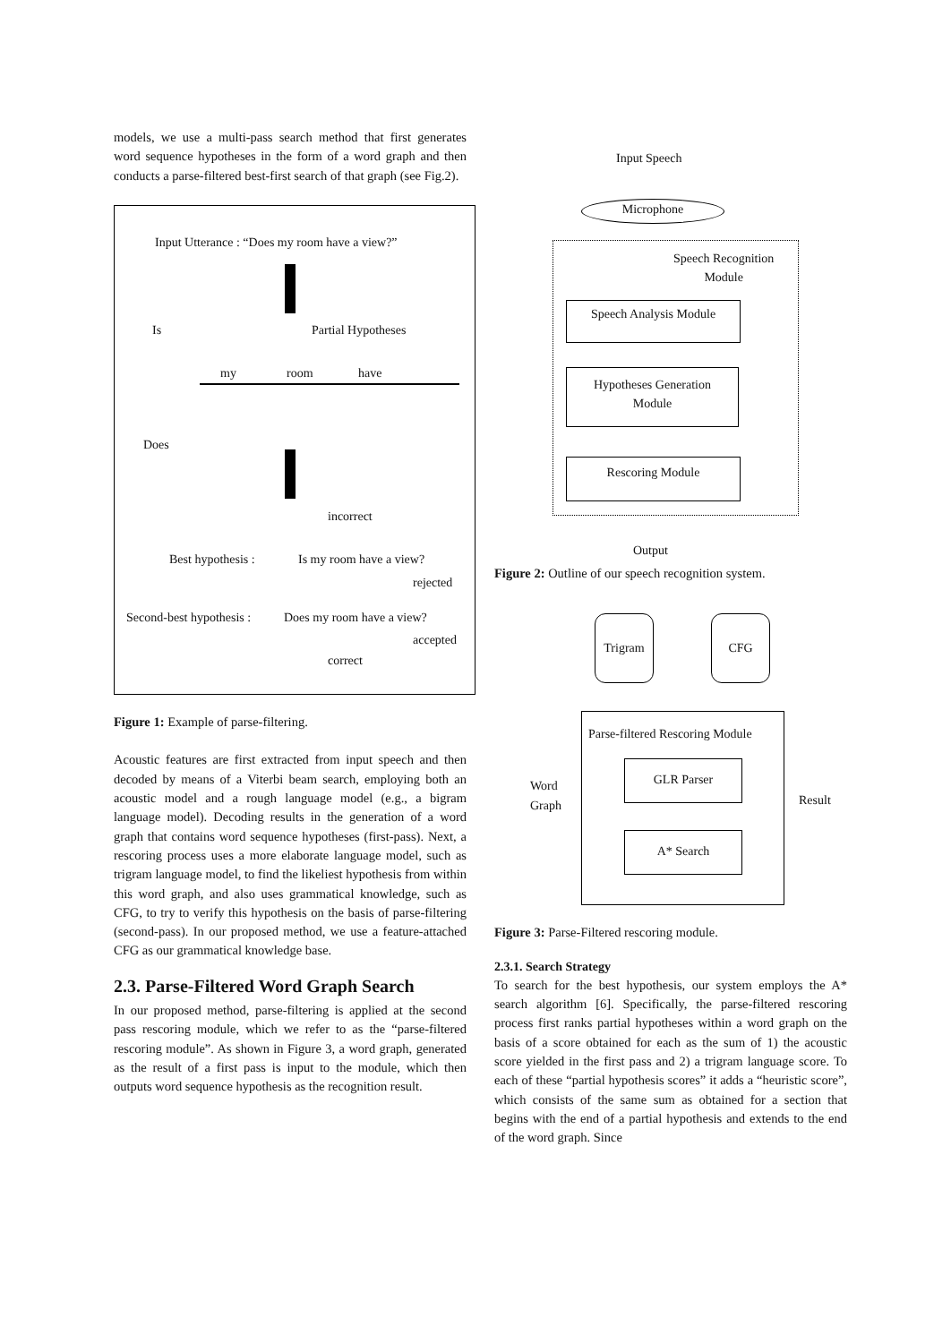models, we use a multi-pass search method that first generates word sequence hypotheses in the form of a word graph and then conducts a parse-filtered best-first search of that graph (see Fig.2).
Input Utterance : “Does my room have a view?”
Is Partial Hypotheses
my room have
Does
incorrect
Best hypothesis : Is my room have a view?
rejected
Second-best hypothesis : Does my room have a view?
accepted
correct
Figure 1: Example of parse-filtering.
Acoustic features are first extracted from input speech and then decoded by means of a Viterbi beam search, employing both an acoustic model and a rough language model (e.g., a bigram language model). Decoding results in the generation of a word graph that contains word sequence hypotheses (first-pass). Next, a rescoring process uses a more elaborate language model, such as trigram language model, to find the likeliest hypothesis from within this word graph, and also uses grammatical knowledge, such as CFG, to try to verify this hypothesis on the basis of parse-filtering (second-pass). In our proposed method, we use a feature-attached CFG as our grammatical knowledge base.
2.3. Parse-Filtered Word Graph Search
In our proposed method, parse-filtering is applied at the second pass rescoring module, which we refer to as the “parse-filtered rescoring module”. As shown in Figure 3, a word graph, generated as the result of a first pass is input to the module, which then outputs word sequence hypothesis as the recognition result.
Input Speech
Microphone
Speech Recognition
Module
Speech Analysis Module
Hypotheses Generation
Module
Rescoring Module
Output
Figure 2: Outline of our speech recognition system.
Trigram CFG
Parse-filtered Rescoring Module
GLR Parser
A* Search
Word
Graph
Result
Figure 3: Parse-Filtered rescoring module.
2.3.1. Search Strategy
To search for the best hypothesis, our system employs the A* search algorithm [6]. Specifically, the parse-filtered rescoring process first ranks partial hypotheses within a word graph on the basis of a score obtained for each as the sum of 1) the acoustic score yielded in the first pass and 2) a trigram language score. To each of these “partial hypothesis scores” it adds a “heuristic score”, which consists of the same sum as obtained for a section that begins with the end of a partial hypothesis and extends to the end of the word graph. Since